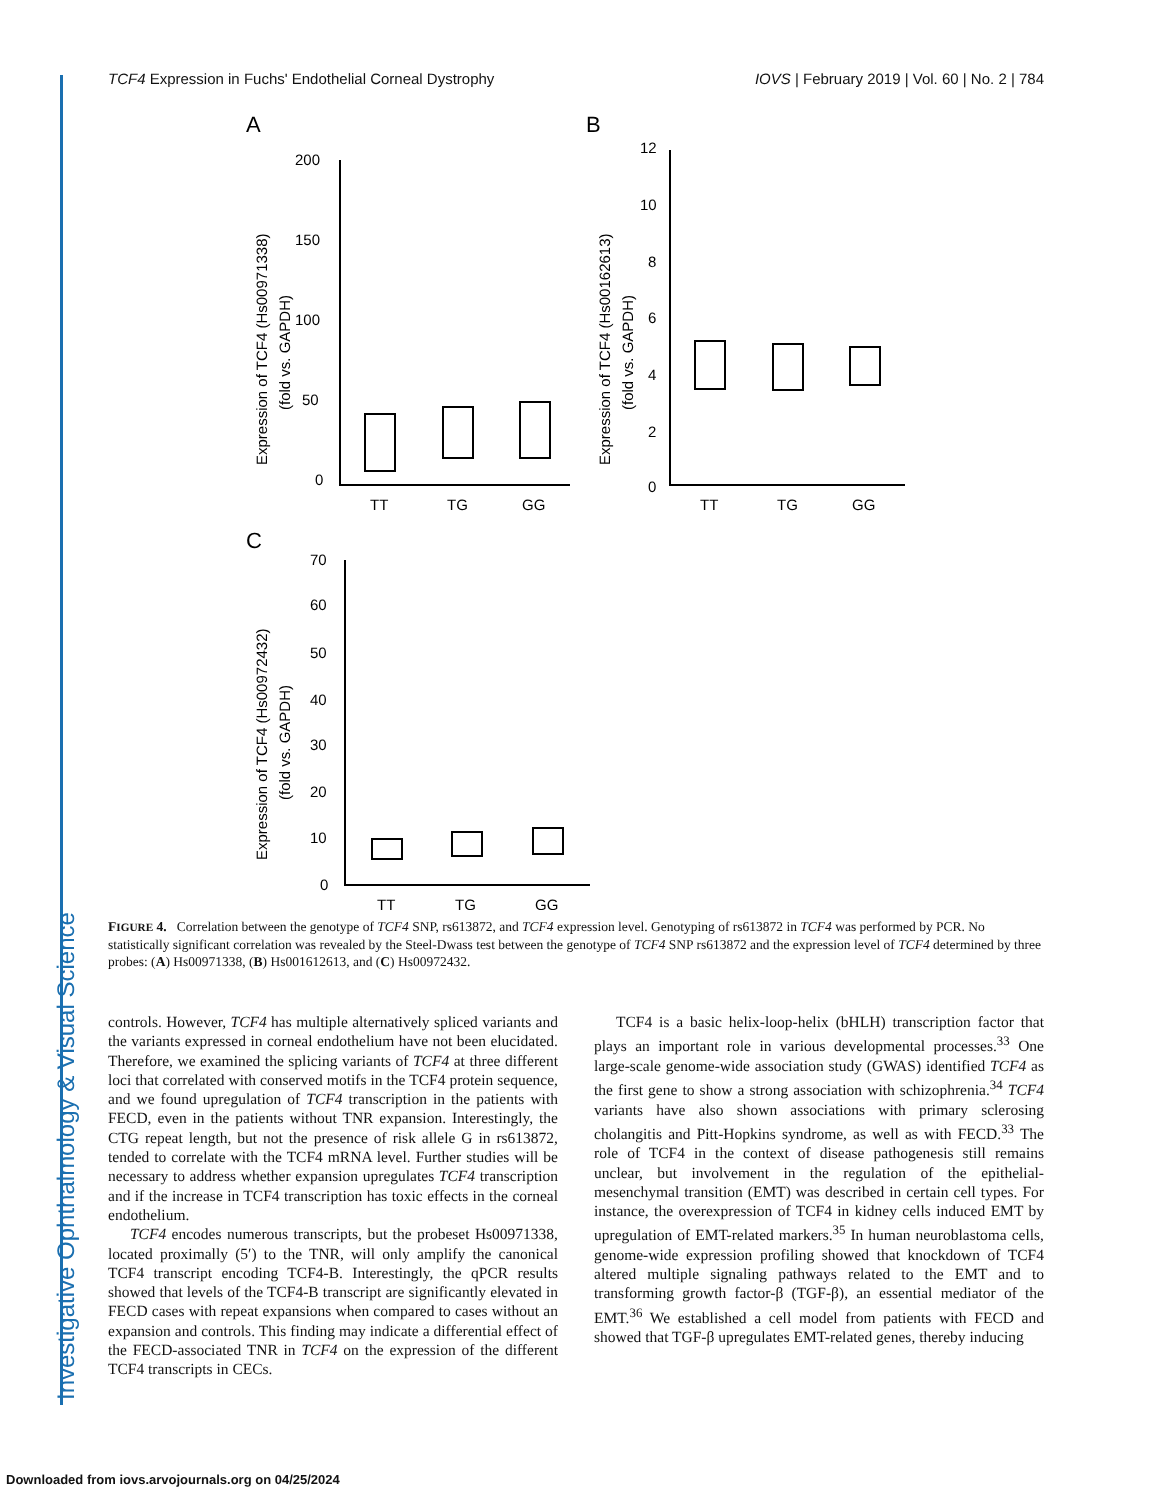Investigative Ophthalmology & Visual Science
TCF4 Expression in Fuchs' Endothelial Corneal Dystrophy IOVS | February 2019 | Vol. 60 | No. 2 | 784
A
B
C
200
150
100
50
0
12
10
8
6
4
2
0
70
60
50
40
30
20
10
0
TT
TG
GG
TT
TG
GG
TT
TG
GG
Expression of TCF4 (Hs00971338)
(fold vs. GAPDH)
Expression of TCF4 (Hs00162613)
(fold vs. GAPDH)
Expression of TCF4 (Hs00972432)
(fold vs. GAPDH)
FIGURE 4. Correlation between the genotype of TCF4 SNP, rs613872, and TCF4 expression level. Genotyping of rs613872 in TCF4 was performed by PCR. No statistically significant correlation was revealed by the Steel-Dwass test between the genotype of TCF4 SNP rs613872 and the expression level of TCF4 determined by three probes: (A) Hs00971338, (B) Hs001612613, and (C) Hs00972432.
controls. However, TCF4 has multiple alternatively spliced variants and the variants expressed in corneal endothelium have not been elucidated. Therefore, we examined the splicing variants of TCF4 at three different loci that correlated with conserved motifs in the TCF4 protein sequence, and we found upregulation of TCF4 transcription in the patients with FECD, even in the patients without TNR expansion. Interestingly, the CTG repeat length, but not the presence of risk allele G in rs613872, tended to correlate with the TCF4 mRNA level. Further studies will be necessary to address whether expansion upregulates TCF4 transcription and if the increase in TCF4 transcription has toxic effects in the corneal endothelium.
TCF4 encodes numerous transcripts, but the probeset Hs00971338, located proximally (5′) to the TNR, will only amplify the canonical TCF4 transcript encoding TCF4-B. Interestingly, the qPCR results showed that levels of the TCF4-B transcript are significantly elevated in FECD cases with repeat expansions when compared to cases without an expansion and controls. This finding may indicate a differential effect of the FECD-associated TNR in TCF4 on the expression of the different TCF4 transcripts in CECs.
TCF4 is a basic helix-loop-helix (bHLH) transcription factor that plays an important role in various developmental processes.<sup>33</sup> One large-scale genome-wide association study (GWAS) identified TCF4 as the first gene to show a strong association with schizophrenia.<sup>34</sup> TCF4 variants have also shown associations with primary sclerosing cholangitis and Pitt-Hopkins syndrome, as well as with FECD.<sup>33</sup> The role of TCF4 in the context of disease pathogenesis still remains unclear, but involvement in the regulation of the epithelial-mesenchymal transition (EMT) was described in certain cell types. For instance, the overexpression of TCF4 in kidney cells induced EMT by upregulation of EMT-related markers.<sup>35</sup> In human neuroblastoma cells, genome-wide expression profiling showed that knockdown of TCF4 altered multiple signaling pathways related to the EMT and to transforming growth factor-β (TGF-β), an essential mediator of the EMT.<sup>36</sup> We established a cell model from patients with FECD and showed that TGF-β upregulates EMT-related genes, thereby inducing
Downloaded from iovs.arvojournals.org on 04/25/2024